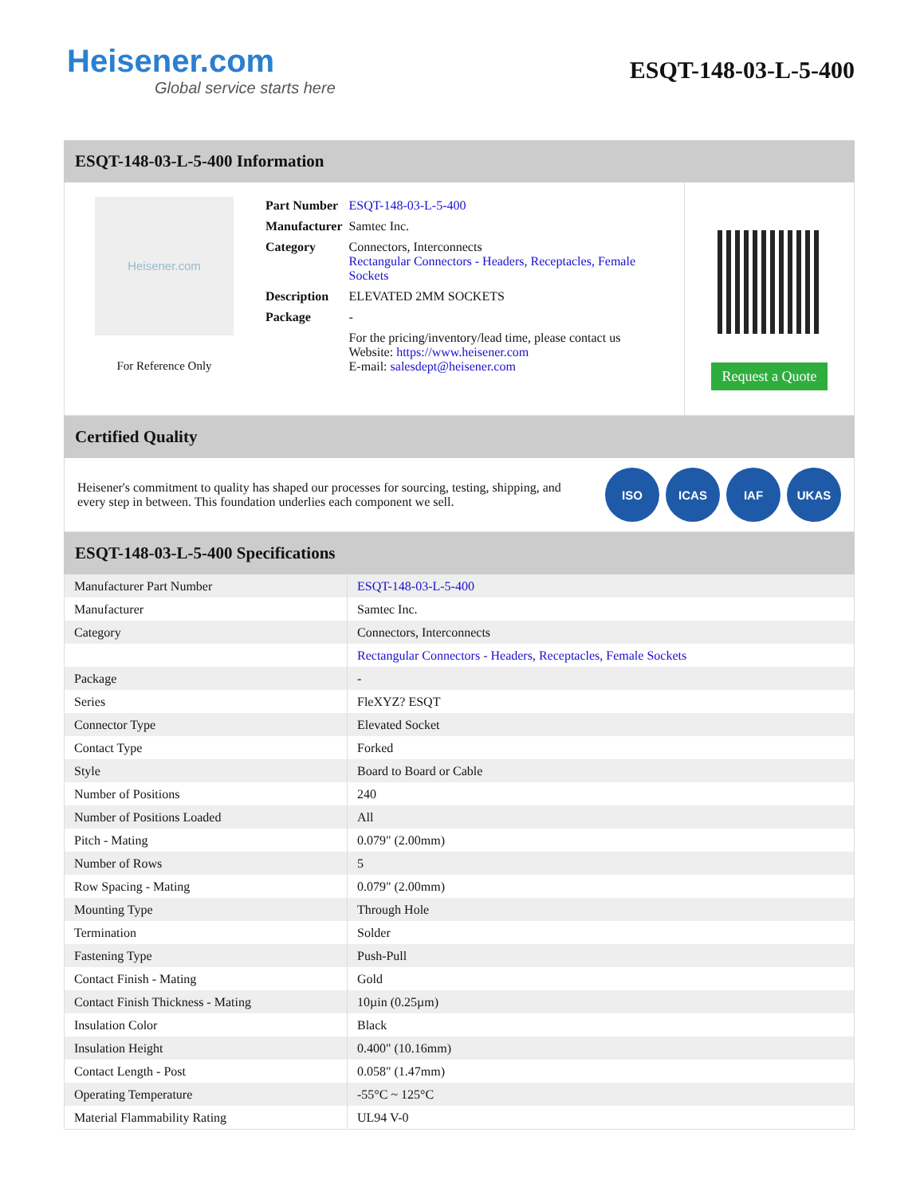Heisener.com
Global service starts here
ESQT-148-03-L-5-400
ESQT-148-03-L-5-400 Information
Heisener.com
For Reference Only
| Part Number | ESQT-148-03-L-5-400 |
| Manufacturer | Samtec Inc. |
| Category | Connectors, Interconnects Rectangular Connectors - Headers, Receptacles, Female Sockets |
| Description | ELEVATED 2MM SOCKETS |
| Package | - |
| | For the pricing/inventory/lead time, please contact us Website: https://www.heisener.com E-mail: salesdept@heisener.com |
Request a Quote
Certified Quality
Heisener's commitment to quality has shaped our processes for sourcing, testing, shipping, and every step in between. This foundation underlies each component we sell.
ISO ICAS IAF UKAS
ESQT-148-03-L-5-400 Specifications
| Manufacturer Part Number | ESQT-148-03-L-5-400 |
| Manufacturer | Samtec Inc. |
| Category | Connectors, Interconnects |
| | Rectangular Connectors - Headers, Receptacles, Female Sockets |
| Package | - |
| Series | FleXYZ? ESQT |
| Connector Type | Elevated Socket |
| Contact Type | Forked |
| Style | Board to Board or Cable |
| Number of Positions | 240 |
| Number of Positions Loaded | All |
| Pitch - Mating | 0.079" (2.00mm) |
| Number of Rows | 5 |
| Row Spacing - Mating | 0.079" (2.00mm) |
| Mounting Type | Through Hole |
| Termination | Solder |
| Fastening Type | Push-Pull |
| Contact Finish - Mating | Gold |
| Contact Finish Thickness - Mating | 10µin (0.25µm) |
| Insulation Color | Black |
| Insulation Height | 0.400" (10.16mm) |
| Contact Length - Post | 0.058" (1.47mm) |
| Operating Temperature | -55°C ~ 125°C |
| Material Flammability Rating | UL94 V-0 |